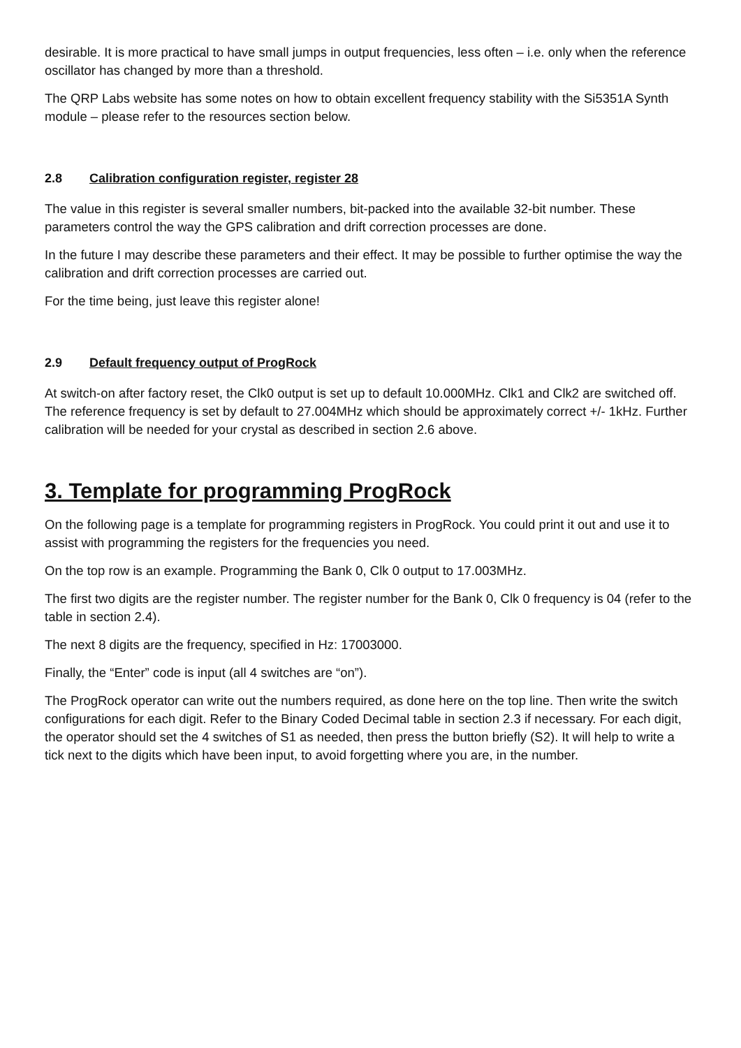desirable. It is more practical to have small jumps in output frequencies, less often – i.e. only when the reference oscillator has changed by more than a threshold.
The QRP Labs website has some notes on how to obtain excellent frequency stability with the Si5351A Synth module – please refer to the resources section below.
2.8 Calibration configuration register, register 28
The value in this register is several smaller numbers, bit-packed into the available 32-bit number. These parameters control the way the GPS calibration and drift correction processes are done.
In the future I may describe these parameters and their effect. It may be possible to further optimise the way the calibration and drift correction processes are carried out.
For the time being, just leave this register alone!
2.9 Default frequency output of ProgRock
At switch-on after factory reset, the Clk0 output is set up to default 10.000MHz. Clk1 and Clk2 are switched off. The reference frequency is set by default to 27.004MHz which should be approximately correct +/- 1kHz. Further calibration will be needed for your crystal as described in section 2.6 above.
3. Template for programming ProgRock
On the following page is a template for programming registers in ProgRock. You could print it out and use it to assist with programming the registers for the frequencies you need.
On the top row is an example. Programming the Bank 0, Clk 0 output to 17.003MHz.
The first two digits are the register number. The register number for the Bank 0, Clk 0 frequency is 04 (refer to the table in section 2.4).
The next 8 digits are the frequency, specified in Hz: 17003000.
Finally, the “Enter” code is input (all 4 switches are “on”).
The ProgRock operator can write out the numbers required, as done here on the top line. Then write the switch configurations for each digit. Refer to the Binary Coded Decimal table in section 2.3 if necessary. For each digit, the operator should set the 4 switches of S1 as needed, then press the button briefly (S2). It will help to write a tick next to the digits which have been input, to avoid forgetting where you are, in the number.